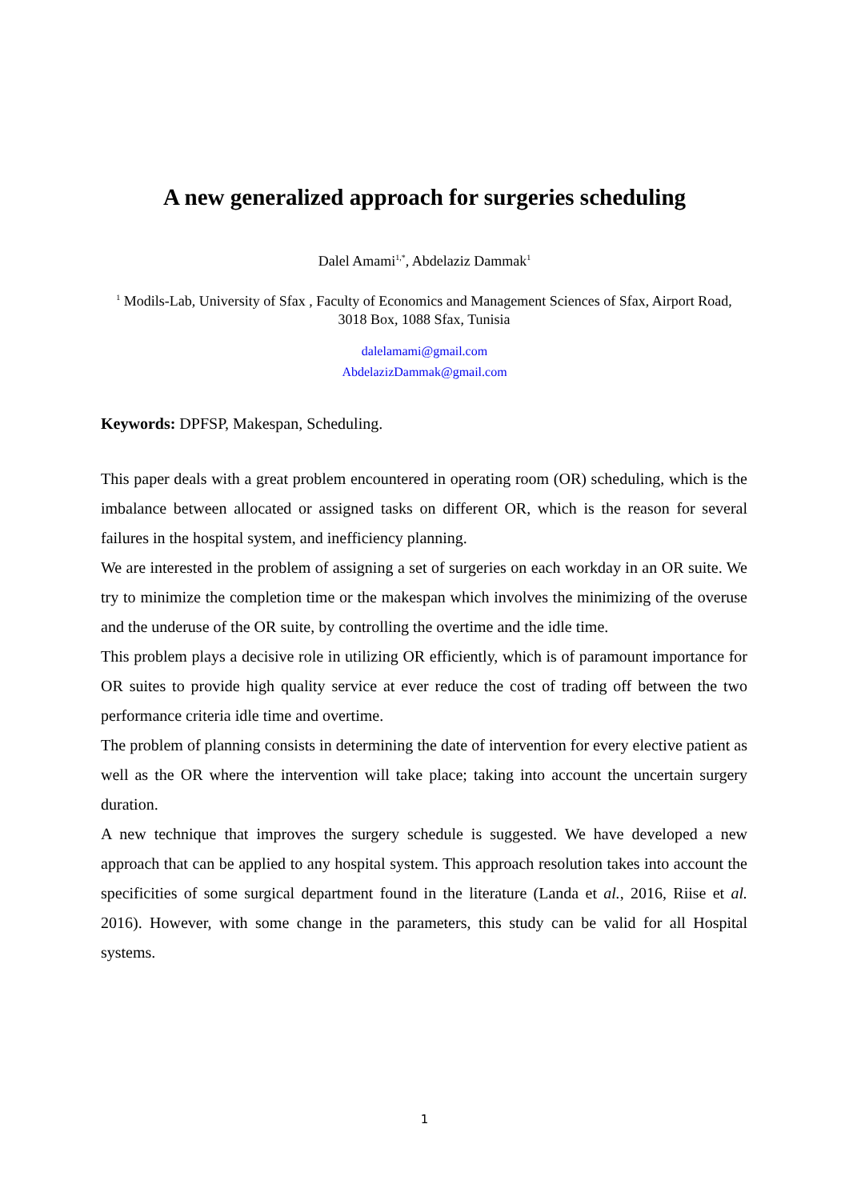A new generalized approach for surgeries scheduling
Dalel Amami<sup>1,*</sup>, Abdelaziz Dammak<sup>1</sup>
<sup>1</sup> Modils-Lab, University of Sfax , Faculty of Economics and Management Sciences of Sfax, Airport Road, 3018 Box, 1088 Sfax, Tunisia
dalelamami@gmail.com
AbdelazizDammak@gmail.com
Keywords: DPFSP, Makespan, Scheduling.
This paper deals with a great problem encountered in operating room (OR) scheduling, which is the imbalance between allocated or assigned tasks on different OR, which is the reason for several failures in the hospital system, and inefficiency planning.
We are interested in the problem of assigning a set of surgeries on each workday in an OR suite. We try to minimize the completion time or the makespan which involves the minimizing of the overuse and the underuse of the OR suite, by controlling the overtime and the idle time.
This problem plays a decisive role in utilizing OR efficiently, which is of paramount importance for OR suites to provide high quality service at ever reduce the cost of trading off between the two performance criteria idle time and overtime.
The problem of planning consists in determining the date of intervention for every elective patient as well as the OR where the intervention will take place; taking into account the uncertain surgery duration.
A new technique that improves the surgery schedule is suggested. We have developed a new approach that can be applied to any hospital system. This approach resolution takes into account the specificities of some surgical department found in the literature (Landa et al., 2016, Riise et al. 2016). However, with some change in the parameters, this study can be valid for all Hospital systems.
1